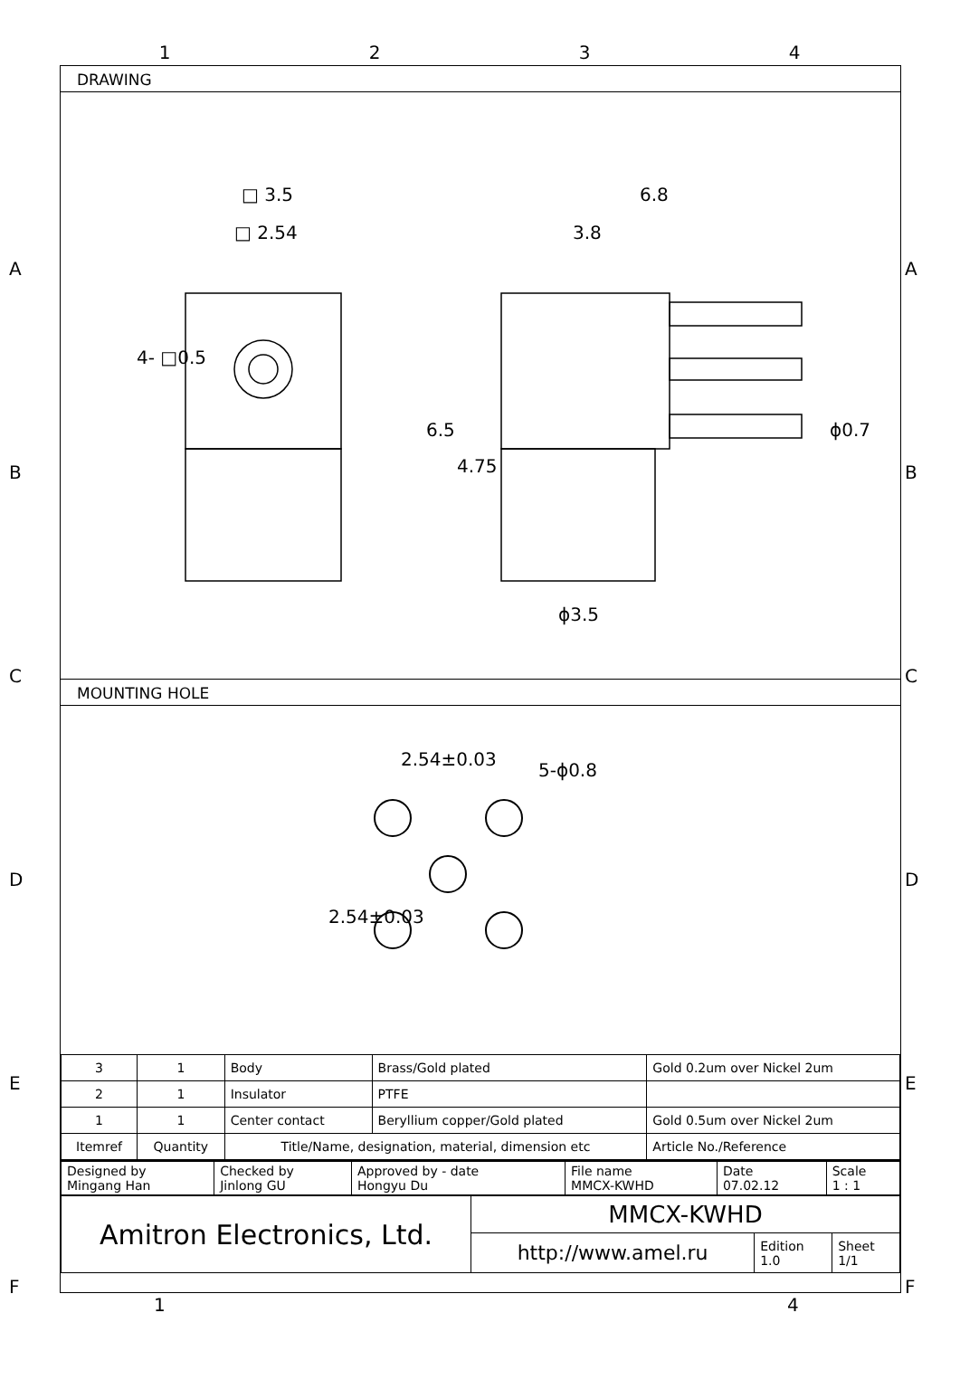1 2 3 4
DRAWING
□ 3.5
□ 2.54
6.8
3.8
ϕ3.5
6.5
4.75
4- □0.5
ϕ0.7
MOUNTING HOLE
2.54±0.03
5-ϕ0.8
2.54±0.03
| 3 | 1 | Body | Brass/Gold plated | Gold 0.2um over Nickel 2um |
| 2 | 1 | Insulator | PTFE | |
| 1 | 1 | Center contact | Beryllium copper/Gold plated | Gold 0.5um over Nickel 2um |
| Itemref | Quantity | Title/Name, designation, material, dimension etc | | Article No./Reference |
| Designed by Mingang Han | Checked by Jinlong GU | Approved by - date Hongyu Du | File name MMCX-KWHD | Date 07.02.12 | Scale 1 : 1 |
| Amitron Electronics, Ltd. | MMCX-KWHD | | |
| | http://www.amel.ru | Edition 1.0 | Sheet 1/1 |
1 4
A
B
C
D
E
F
A
B
C
D
E
F